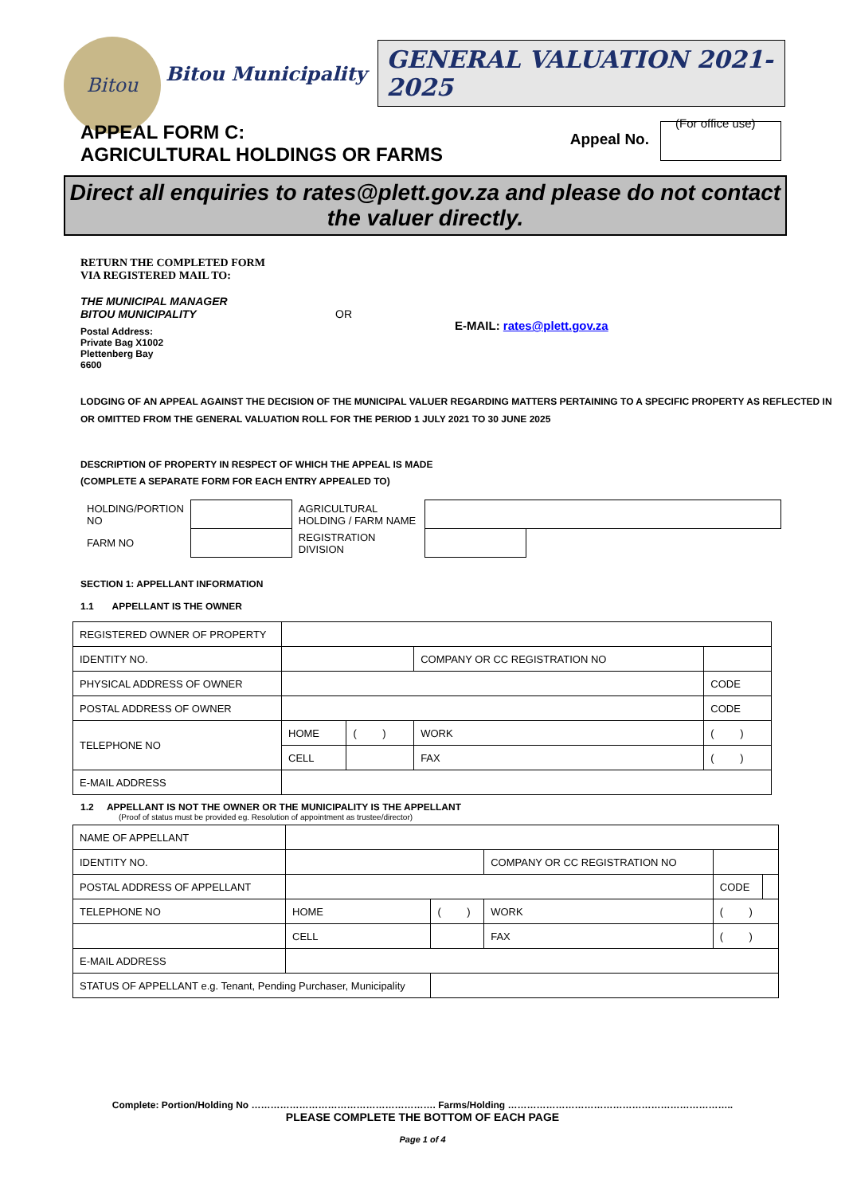Bitou
Bitou Municipality
GENERAL VALUATION 2021-2025
(For office use)
APPEAL FORM C:
AGRICULTURAL HOLDINGS OR FARMS
Appeal No.
Direct all enquiries to rates@plett.gov.za and please do not contact the valuer directly.
RETURN THE COMPLETED FORM
VIA REGISTERED MAIL TO:
THE MUNICIPAL MANAGER
BITOU MUNICIPALITY
OR
E-MAIL: rates@plett.gov.za
Postal Address:
Private Bag X1002
Plettenberg Bay
6600
LODGING OF AN APPEAL AGAINST THE DECISION OF THE MUNICIPAL VALUER REGARDING MATTERS PERTAINING TO A SPECIFIC PROPERTY AS REFLECTED IN OR OMITTED FROM THE GENERAL VALUATION ROLL FOR THE PERIOD 1 JULY 2021 TO 30 JUNE 2025
DESCRIPTION OF PROPERTY IN RESPECT OF WHICH THE APPEAL IS MADE
(COMPLETE A SEPARATE FORM FOR EACH ENTRY APPEALED TO)
| HOLDING/PORTION NO | | AGRICULTURAL HOLDING / FARM NAME | | |
| FARM NO | | REGISTRATION DIVISION | | |
SECTION 1: APPELLANT INFORMATION
1.1 APPELLANT IS THE OWNER
| REGISTERED OWNER OF PROPERTY | | | | | |
| IDENTITY NO. | | | COMPANY OR CC REGISTRATION NO | | |
| PHYSICAL ADDRESS OF OWNER | | | | | CODE |
| POSTAL ADDRESS OF OWNER | | | | | CODE |
| TELEPHONE NO | HOME | ( ) | WORK | ( ) | |
| | CELL | | FAX | ( ) | |
| E-MAIL ADDRESS | | | | | |
1.2 APPELLANT IS NOT THE OWNER OR THE MUNICIPALITY IS THE APPELLANT
(Proof of status must be provided eg. Resolution of appointment as trustee/director)
| NAME OF APPELLANT | | | | | |
| IDENTITY NO. | | | COMPANY OR CC REGISTRATION NO | | |
| POSTAL ADDRESS OF APPELLANT | | | | CODE | |
| TELEPHONE NO | HOME | ( ) | WORK | ( ) | |
| | CELL | | FAX | ( ) | |
| E-MAIL ADDRESS | | | | | |
| STATUS OF APPELLANT e.g. Tenant, Pending Purchaser, Municipality | | | | | |
Complete: Portion/Holding No …………………………………………………. Farms/Holding ……………………………………………………………..
PLEASE COMPLETE THE BOTTOM OF EACH PAGE
Page 1 of 4